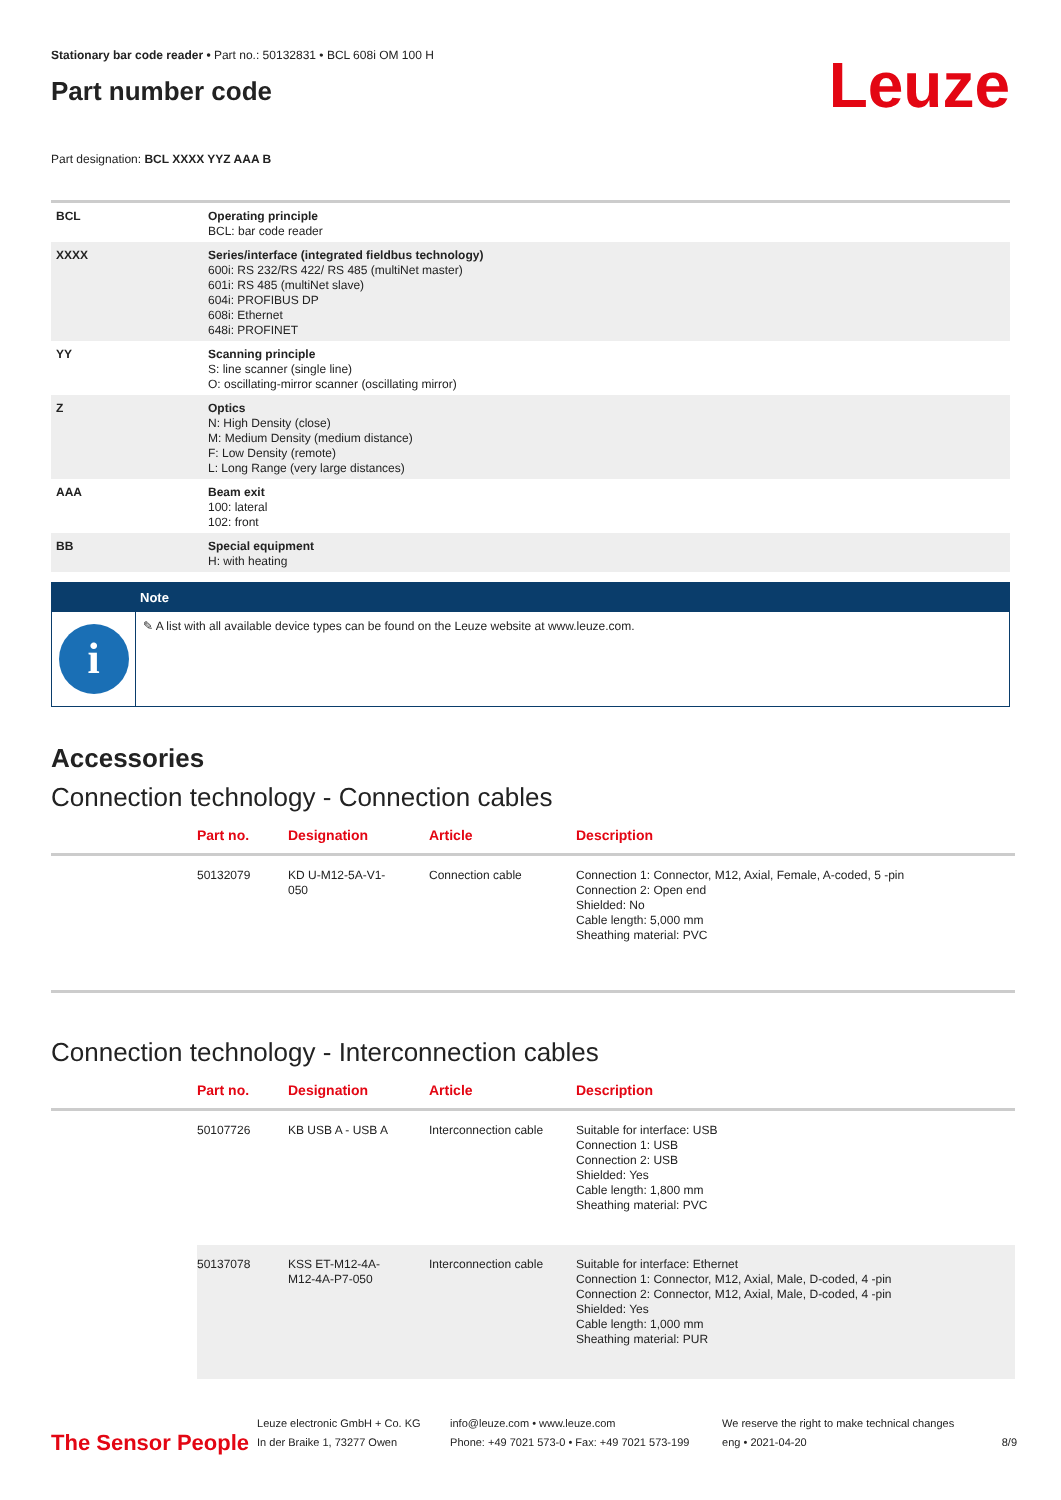Stationary bar code reader • Part no.: 50132831 • BCL 608i OM 100 H
Part number code
Leuze
Part designation: BCL XXXX YYZ AAA B
| BCL | Operating principle BCL: bar code reader |
| XXXX | Series/interface (integrated fieldbus technology) 600i: RS 232/RS 422/ RS 485 (multiNet master) 601i: RS 485 (multiNet slave) 604i: PROFIBUS DP 608i: Ethernet 648i: PROFINET |
| YY | Scanning principle S: line scanner (single line) O: oscillating-mirror scanner (oscillating mirror) |
| Z | Optics N: High Density (close) M: Medium Density (medium distance) F: Low Density (remote) L: Long Range (very large distances) |
| AAA | Beam exit 100: lateral 102: front |
| BB | Special equipment H: with heating |
Note
i
✎ A list with all available device types can be found on the Leuze website at www.leuze.com.
Accessories
Connection technology - Connection cables
| | Part no. | Designation | Article | Description |
| --- | --- | --- | --- | --- |
| | 50132079 | KD U-M12-5A-V1- 050 | Connection cable | Connection 1: Connector, M12, Axial, Female, A-coded, 5 -pin Connection 2: Open end Shielded: No Cable length: 5,000 mm Sheathing material: PVC |
Connection technology - Interconnection cables
| | Part no. | Designation | Article | Description |
| --- | --- | --- | --- | --- |
| | 50107726 | KB USB A - USB A | Interconnection cable | Suitable for interface: USB Connection 1: USB Connection 2: USB Shielded: Yes Cable length: 1,800 mm Sheathing material: PVC |
| | 50137078 | KSS ET-M12-4A- M12-4A-P7-050 | Interconnection cable | Suitable for interface: Ethernet Connection 1: Connector, M12, Axial, Male, D-coded, 4 -pin Connection 2: Connector, M12, Axial, Male, D-coded, 4 -pin Shielded: Yes Cable length: 1,000 mm Sheathing material: PUR |
The Sensor People
Leuze electronic GmbH + Co. KG
In der Braike 1, 73277 Owen
info@leuze.com • www.leuze.com
Phone: +49 7021 573-0 • Fax: +49 7021 573-199
We reserve the right to make technical changes
eng • 2021-04-20
8/9